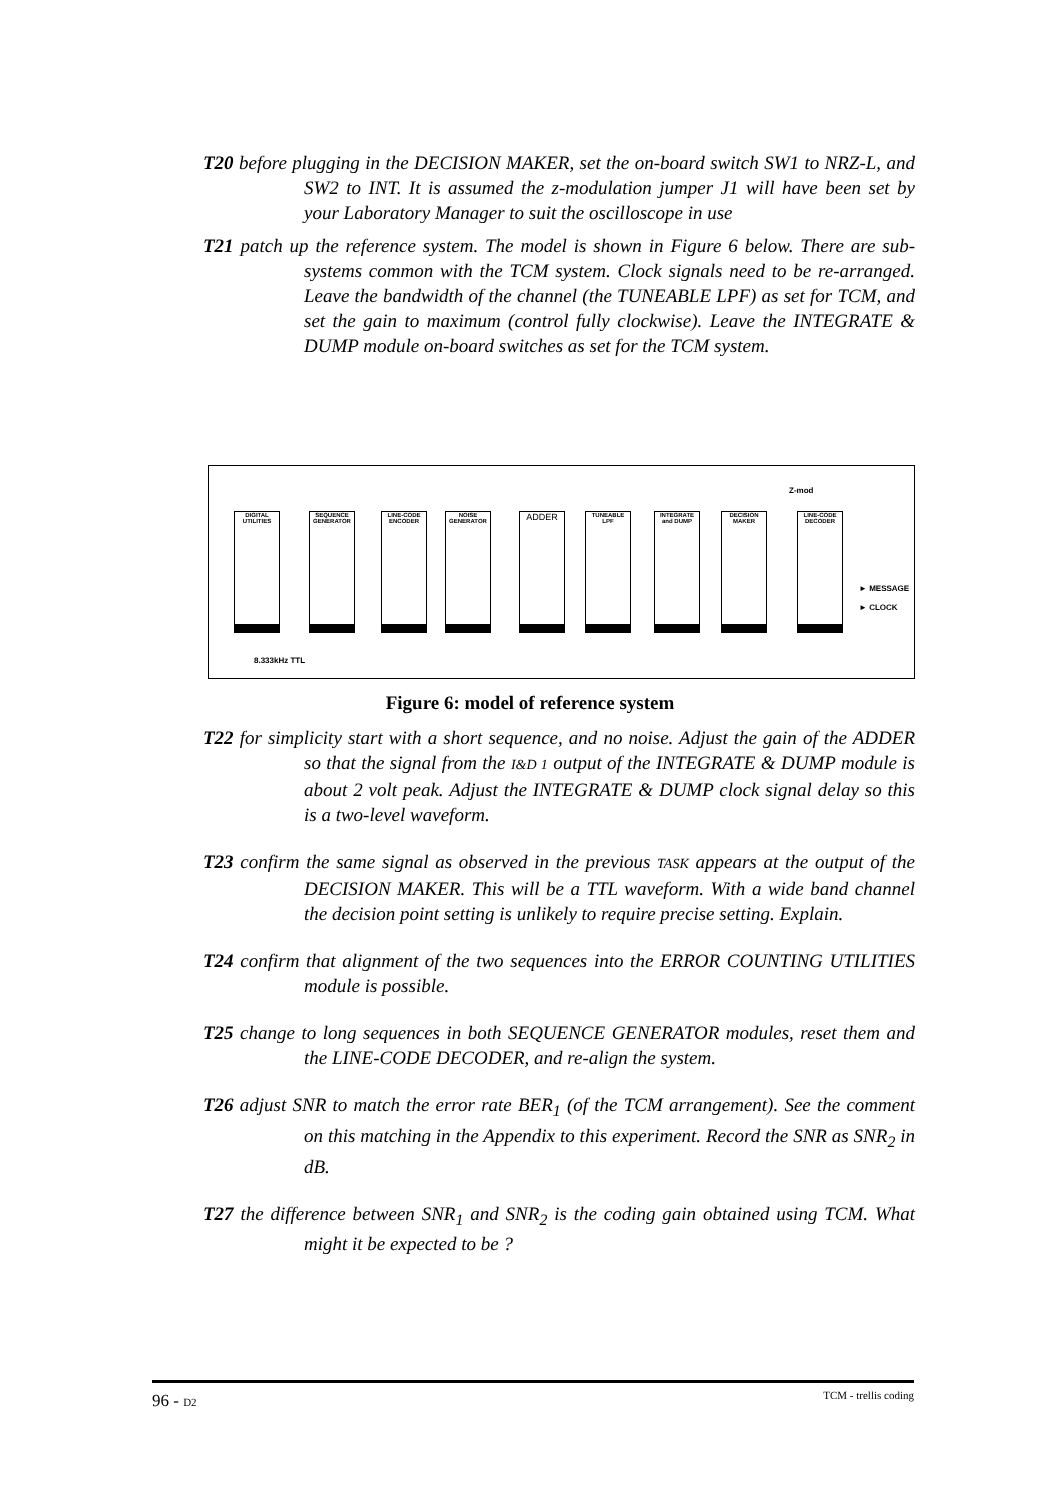T20 before plugging in the DECISION MAKER, set the on-board switch SW1 to NRZ-L, and SW2 to INT. It is assumed the z-modulation jumper J1 will have been set by your Laboratory Manager to suit the oscilloscope in use
T21 patch up the reference system. The model is shown in Figure 6 below. There are sub-systems common with the TCM system. Clock signals need to be re-arranged. Leave the bandwidth of the channel (the TUNEABLE LPF) as set for TCM, and set the gain to maximum (control fully clockwise). Leave the INTEGRATE & DUMP module on-board switches as set for the TCM system.
DIGITAL UTILITIES
SEQUENCE GENERATOR
LINE-CODE ENCODER
NOISE GENERATOR
ADDER TUNEABLE LPF
INTEGRATE and DUMP
DECISION MAKER
LINE-CODE DECODER
Z-mod
► MESSAGE
► CLOCK
8.333kHz TTL
Figure 6: model of reference system
T22 for simplicity start with a short sequence, and no noise. Adjust the gain of the ADDER so that the signal from the I&D 1 output of the INTEGRATE & DUMP module is about 2 volt peak. Adjust the INTEGRATE & DUMP clock signal delay so this is a two-level waveform.
T23 confirm the same signal as observed in the previous TASK appears at the output of the DECISION MAKER. This will be a TTL waveform. With a wide band channel the decision point setting is unlikely to require precise setting. Explain.
T24 confirm that alignment of the two sequences into the ERROR COUNTING UTILITIES module is possible.
T25 change to long sequences in both SEQUENCE GENERATOR modules, reset them and the LINE-CODE DECODER, and re-align the system.
T26 adjust SNR to match the error rate BER<sub>1</sub> (of the TCM arrangement). See the comment on this matching in the Appendix to this experiment. Record the SNR as SNR<sub>2</sub> in dB.
T27 the difference between SNR<sub>1</sub> and SNR<sub>2</sub> is the coding gain obtained using TCM. What might it be expected to be ?
96 - D2 TCM - trellis coding